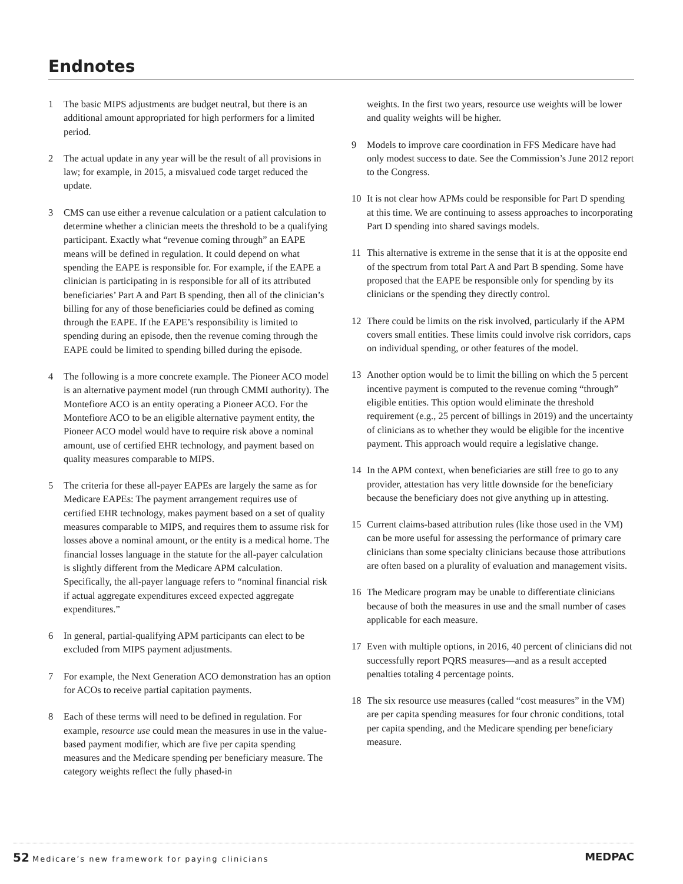Endnotes
1 The basic MIPS adjustments are budget neutral, but there is an additional amount appropriated for high performers for a limited period.
2 The actual update in any year will be the result of all provisions in law; for example, in 2015, a misvalued code target reduced the update.
3 CMS can use either a revenue calculation or a patient calculation to determine whether a clinician meets the threshold to be a qualifying participant. Exactly what “revenue coming through” an EAPE means will be defined in regulation. It could depend on what spending the EAPE is responsible for. For example, if the EAPE a clinician is participating in is responsible for all of its attributed beneficiaries’ Part A and Part B spending, then all of the clinician’s billing for any of those beneficiaries could be defined as coming through the EAPE. If the EAPE’s responsibility is limited to spending during an episode, then the revenue coming through the EAPE could be limited to spending billed during the episode.
4 The following is a more concrete example. The Pioneer ACO model is an alternative payment model (run through CMMI authority). The Montefiore ACO is an entity operating a Pioneer ACO. For the Montefiore ACO to be an eligible alternative payment entity, the Pioneer ACO model would have to require risk above a nominal amount, use of certified EHR technology, and payment based on quality measures comparable to MIPS.
5 The criteria for these all-payer EAPEs are largely the same as for Medicare EAPEs: The payment arrangement requires use of certified EHR technology, makes payment based on a set of quality measures comparable to MIPS, and requires them to assume risk for losses above a nominal amount, or the entity is a medical home. The financial losses language in the statute for the all-payer calculation is slightly different from the Medicare APM calculation. Specifically, the all-payer language refers to “nominal financial risk if actual aggregate expenditures exceed expected aggregate expenditures.”
6 In general, partial-qualifying APM participants can elect to be excluded from MIPS payment adjustments.
7 For example, the Next Generation ACO demonstration has an option for ACOs to receive partial capitation payments.
8 Each of these terms will need to be defined in regulation. For example, resource use could mean the measures in use in the value-based payment modifier, which are five per capita spending measures and the Medicare spending per beneficiary measure. The category weights reflect the fully phased-in
weights. In the first two years, resource use weights will be lower and quality weights will be higher.
9 Models to improve care coordination in FFS Medicare have had only modest success to date. See the Commission’s June 2012 report to the Congress.
10 It is not clear how APMs could be responsible for Part D spending at this time. We are continuing to assess approaches to incorporating Part D spending into shared savings models.
11 This alternative is extreme in the sense that it is at the opposite end of the spectrum from total Part A and Part B spending. Some have proposed that the EAPE be responsible only for spending by its clinicians or the spending they directly control.
12 There could be limits on the risk involved, particularly if the APM covers small entities. These limits could involve risk corridors, caps on individual spending, or other features of the model.
13 Another option would be to limit the billing on which the 5 percent incentive payment is computed to the revenue coming “through” eligible entities. This option would eliminate the threshold requirement (e.g., 25 percent of billings in 2019) and the uncertainty of clinicians as to whether they would be eligible for the incentive payment. This approach would require a legislative change.
14 In the APM context, when beneficiaries are still free to go to any provider, attestation has very little downside for the beneficiary because the beneficiary does not give anything up in attesting.
15 Current claims-based attribution rules (like those used in the VM) can be more useful for assessing the performance of primary care clinicians than some specialty clinicians because those attributions are often based on a plurality of evaluation and management visits.
16 The Medicare program may be unable to differentiate clinicians because of both the measures in use and the small number of cases applicable for each measure.
17 Even with multiple options, in 2016, 40 percent of clinicians did not successfully report PQRS measures—and as a result accepted penalties totaling 4 percentage points.
18 The six resource use measures (called “cost measures” in the VM) are per capita spending measures for four chronic conditions, total per capita spending, and the Medicare spending per beneficiary measure.
52 Medicare’s new framework for paying clinicians
MEDPAC